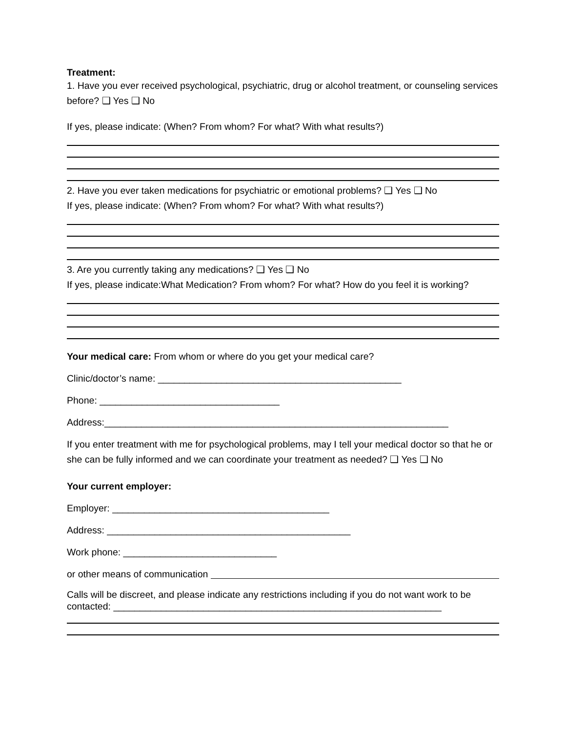Treatment:
1. Have you ever received psychological, psychiatric, drug or alcohol treatment, or counseling services before? ❑ Yes ❑ No
If yes, please indicate: (When? From whom? For what? With what results?)
2. Have you ever taken medications for psychiatric or emotional problems? ❑ Yes ❑ No
If yes, please indicate: (When? From whom? For what? With what results?)
3. Are you currently taking any medications? ❑ Yes ❑ No
If yes, please indicate:What Medication? From whom? For what? How do you feel it is working?
Your medical care: From whom or where do you get your medical care?
Clinic/doctor’s name: ______________________________________________
Phone: __________________________________
Address:_________________________________________________________________
If you enter treatment with me for psychological problems, may I tell your medical doctor so that he or she can be fully informed and we can coordinate your treatment as needed? ❑ Yes ❑ No
Your current employer:
Employer: _________________________________________
Address: ______________________________________________
Work phone: _____________________________
or other means of communication
Calls will be discreet, and please indicate any restrictions including if you do not want work to be contacted: ______________________________________________________________